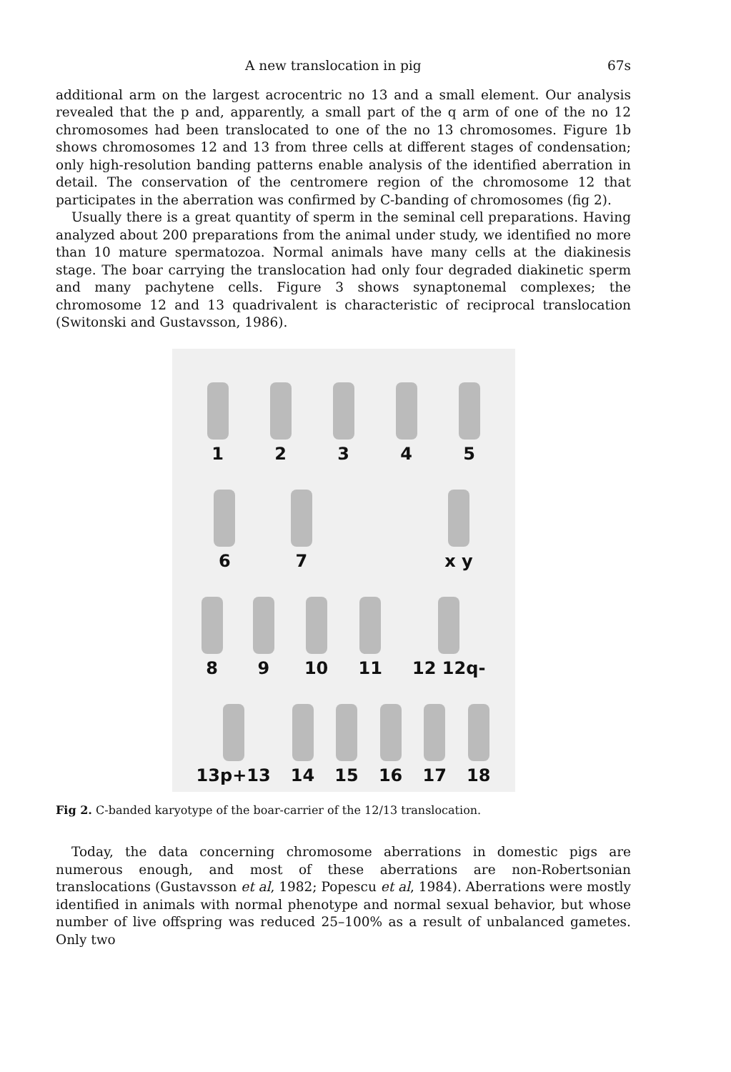A new translocation in pig 67s
additional arm on the largest acrocentric no 13 and a small element. Our analysis revealed that the p and, apparently, a small part of the q arm of one of the no 12 chromosomes had been translocated to one of the no 13 chromosomes. Figure 1b shows chromosomes 12 and 13 from three cells at different stages of condensation; only high-resolution banding patterns enable analysis of the identified aberration in detail. The conservation of the centromere region of the chromosome 12 that participates in the aberration was confirmed by C-banding of chromosomes (fig 2).
Usually there is a great quantity of sperm in the seminal cell preparations. Having analyzed about 200 preparations from the animal under study, we identified no more than 10 mature spermatozoa. Normal animals have many cells at the diakinesis stage. The boar carrying the translocation had only four degraded diakinetic sperm and many pachytene cells. Figure 3 shows synaptonemal complexes; the chromosome 12 and 13 quadrivalent is characteristic of reciprocal translocation (Switonski and Gustavsson, 1986).
1 2 3 4 5
6 7 _ x y
8 9 10 11 12 12q-
13p+13 14 15 16 17 18
Fig 2. C-banded karyotype of the boar-carrier of the 12/13 translocation.
Today, the data concerning chromosome aberrations in domestic pigs are numerous enough, and most of these aberrations are non-Robertsonian translocations (Gustavsson et al, 1982; Popescu et al, 1984). Aberrations were mostly identified in animals with normal phenotype and normal sexual behavior, but whose number of live offspring was reduced 25–100% as a result of unbalanced gametes. Only two